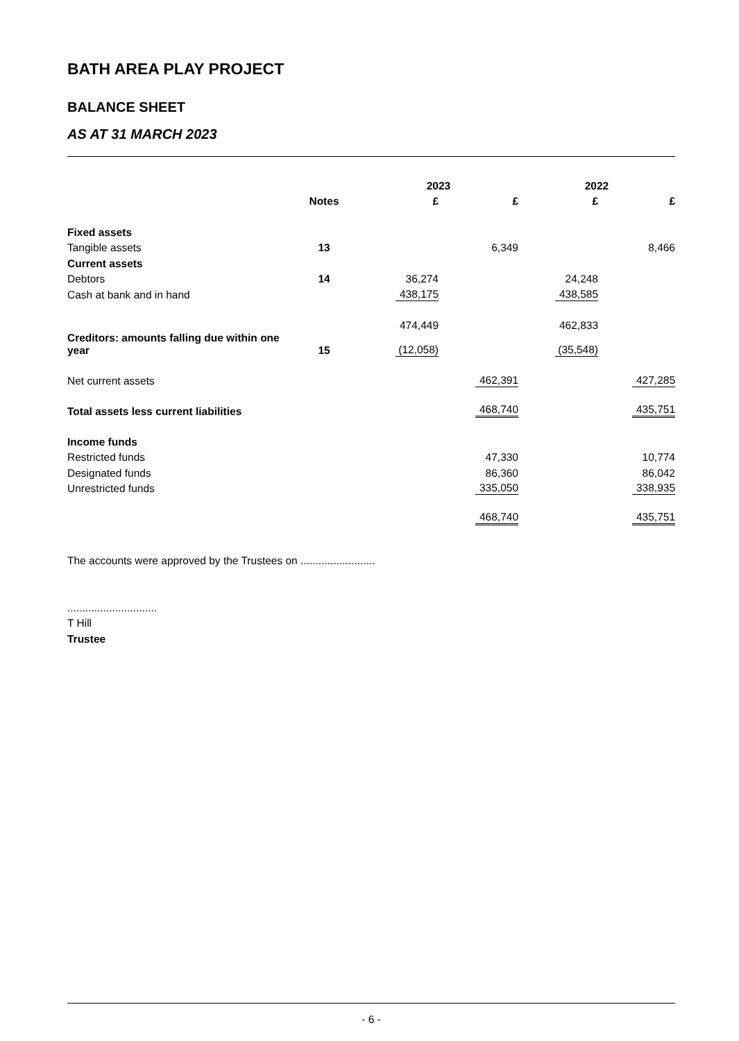BATH AREA PLAY PROJECT
BALANCE SHEET
AS AT 31 MARCH 2023
| | | 2023 | | 2022 | |
| --- | --- | --- | --- | --- | --- |
| | Notes | £ | £ | £ | £ |
| Fixed assets | | | | | |
| Tangible assets | 13 | | 6,349 | | 8,466 |
| Current assets | | | | | |
| Debtors | 14 | 36,274 | | 24,248 | |
| Cash at bank and in hand | | 438,175 | | 438,585 | |
| | | 474,449 | | 462,833 | |
| Creditors: amounts falling due within one year | 15 | (12,058) | | (35,548) | |
| Net current assets | | | 462,391 | | 427,285 |
| Total assets less current liabilities | | | 468,740 | | 435,751 |
| Income funds | | | | | |
| Restricted funds | | | 47,330 | | 10,774 |
| Designated funds | | | 86,360 | | 86,042 |
| Unrestricted funds | | | 335,050 | | 338,935 |
| | | | 468,740 | | 435,751 |
The accounts were approved by the Trustees on .........................
..............................
T Hill
Trustee
- 6 -